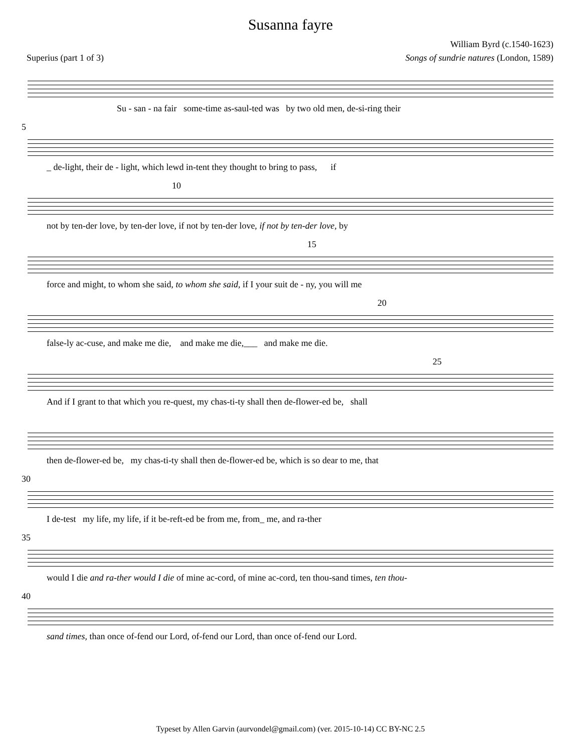Susanna fayre
William Byrd (c.1540-1623)
Superius (part 1 of 3) Songs of sundrie natures (London, 1589)
Su - san - na fair some-time as-saul-ted was by two old men, de-si-ring their
5
_ de-light, their de - light, which lewd in-tent they thought to bring to pass, if
10
not by ten-der love, by ten-der love, if not by ten-der love, if not by ten-der love, by
15
force and might, to whom she said, to whom she said, if I your suit de - ny, you will me
20
false-ly ac-cuse, and make me die, and make me die,___ and make me die.
25
And if I grant to that which you re-quest, my chas-ti-ty shall then de-flower-ed be, shall
then de-flower-ed be, my chas-ti-ty shall then de-flower-ed be, which is so dear to me, that
30
I de-test my life, my life, if it be-reft-ed be from me, from_ me, and ra-ther
35
would I die and ra-ther would I die of mine ac-cord, of mine ac-cord, ten thou-sand times, ten thou-
40
sand times, than once of-fend our Lord, of-fend our Lord, than once of-fend our Lord.
Typeset by Allen Garvin (aurvondel@gmail.com) (ver. 2015-10-14) CC BY-NC 2.5